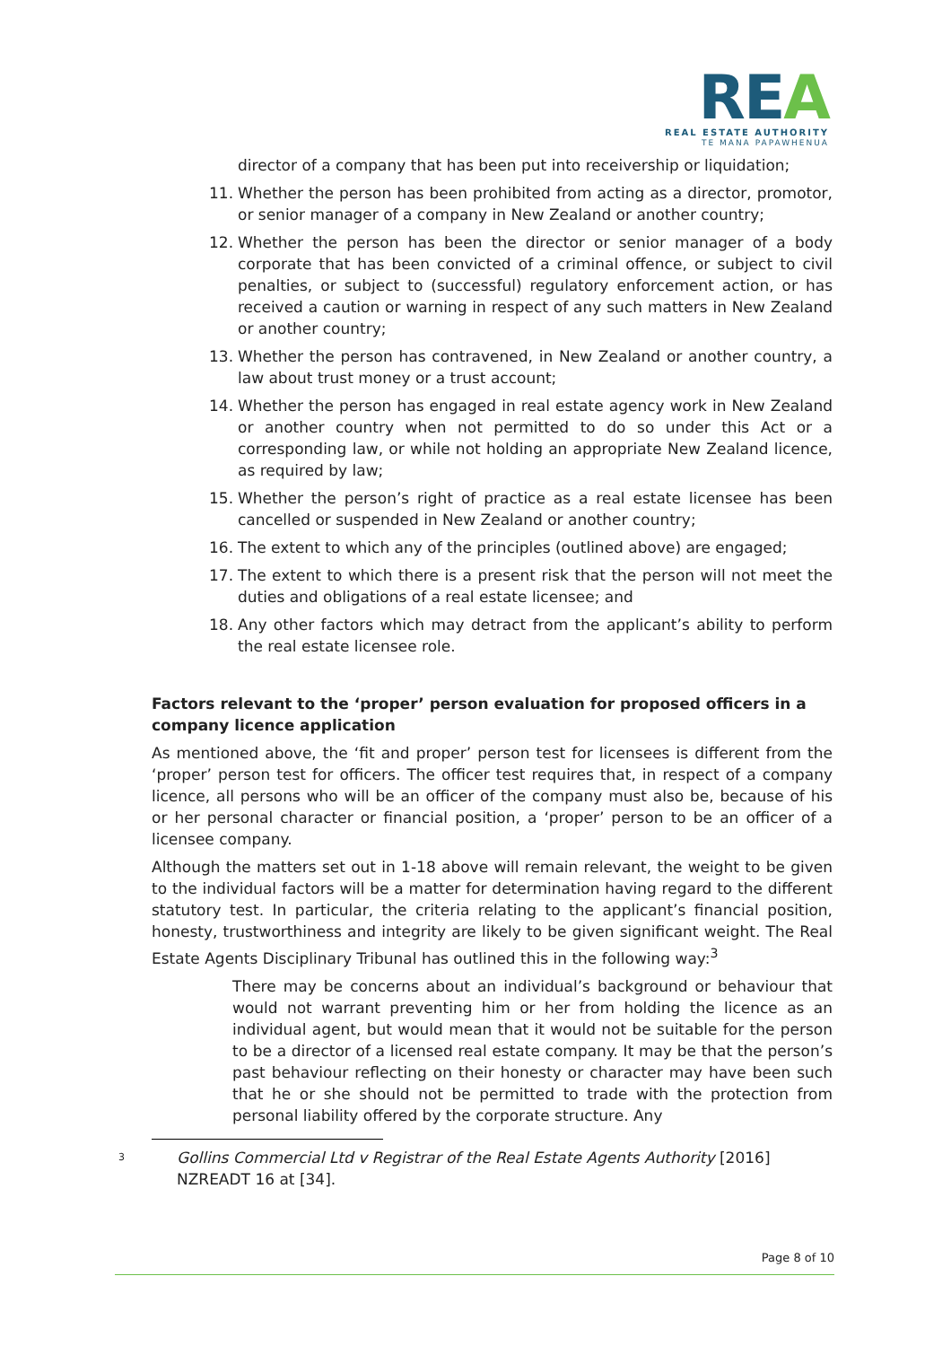REA
REAL ESTATE AUTHORITY
TE MANA PAPAWHENUA
director of a company that has been put into receivership or liquidation;
11. Whether the person has been prohibited from acting as a director, promotor, or senior manager of a company in New Zealand or another country;
12. Whether the person has been the director or senior manager of a body corporate that has been convicted of a criminal offence, or subject to civil penalties, or subject to (successful) regulatory enforcement action, or has received a caution or warning in respect of any such matters in New Zealand or another country;
13. Whether the person has contravened, in New Zealand or another country, a law about trust money or a trust account;
14. Whether the person has engaged in real estate agency work in New Zealand or another country when not permitted to do so under this Act or a corresponding law, or while not holding an appropriate New Zealand licence, as required by law;
15. Whether the person’s right of practice as a real estate licensee has been cancelled or suspended in New Zealand or another country;
16. The extent to which any of the principles (outlined above) are engaged;
17. The extent to which there is a present risk that the person will not meet the duties and obligations of a real estate licensee; and
18. Any other factors which may detract from the applicant’s ability to perform the real estate licensee role.
Factors relevant to the ‘proper’ person evaluation for proposed officers in a company licence application
As mentioned above, the ‘fit and proper’ person test for licensees is different from the ‘proper’ person test for officers. The officer test requires that, in respect of a company licence, all persons who will be an officer of the company must also be, because of his or her personal character or financial position, a ‘proper’ person to be an officer of a licensee company.
Although the matters set out in 1-18 above will remain relevant, the weight to be given to the individual factors will be a matter for determination having regard to the different statutory test. In particular, the criteria relating to the applicant’s financial position, honesty, trustworthiness and integrity are likely to be given significant weight. The Real Estate Agents Disciplinary Tribunal has outlined this in the following way:<sup>3</sup>
There may be concerns about an individual’s background or behaviour that would not warrant preventing him or her from holding the licence as an individual agent, but would mean that it would not be suitable for the person to be a director of a licensed real estate company. It may be that the person’s past behaviour reflecting on their honesty or character may have been such that he or she should not be permitted to trade with the protection from personal liability offered by the corporate structure. Any
<sup>3</sup> Gollins Commercial Ltd v Registrar of the Real Estate Agents Authority [2016] NZREADT 16 at [34].
Page 8 of 10